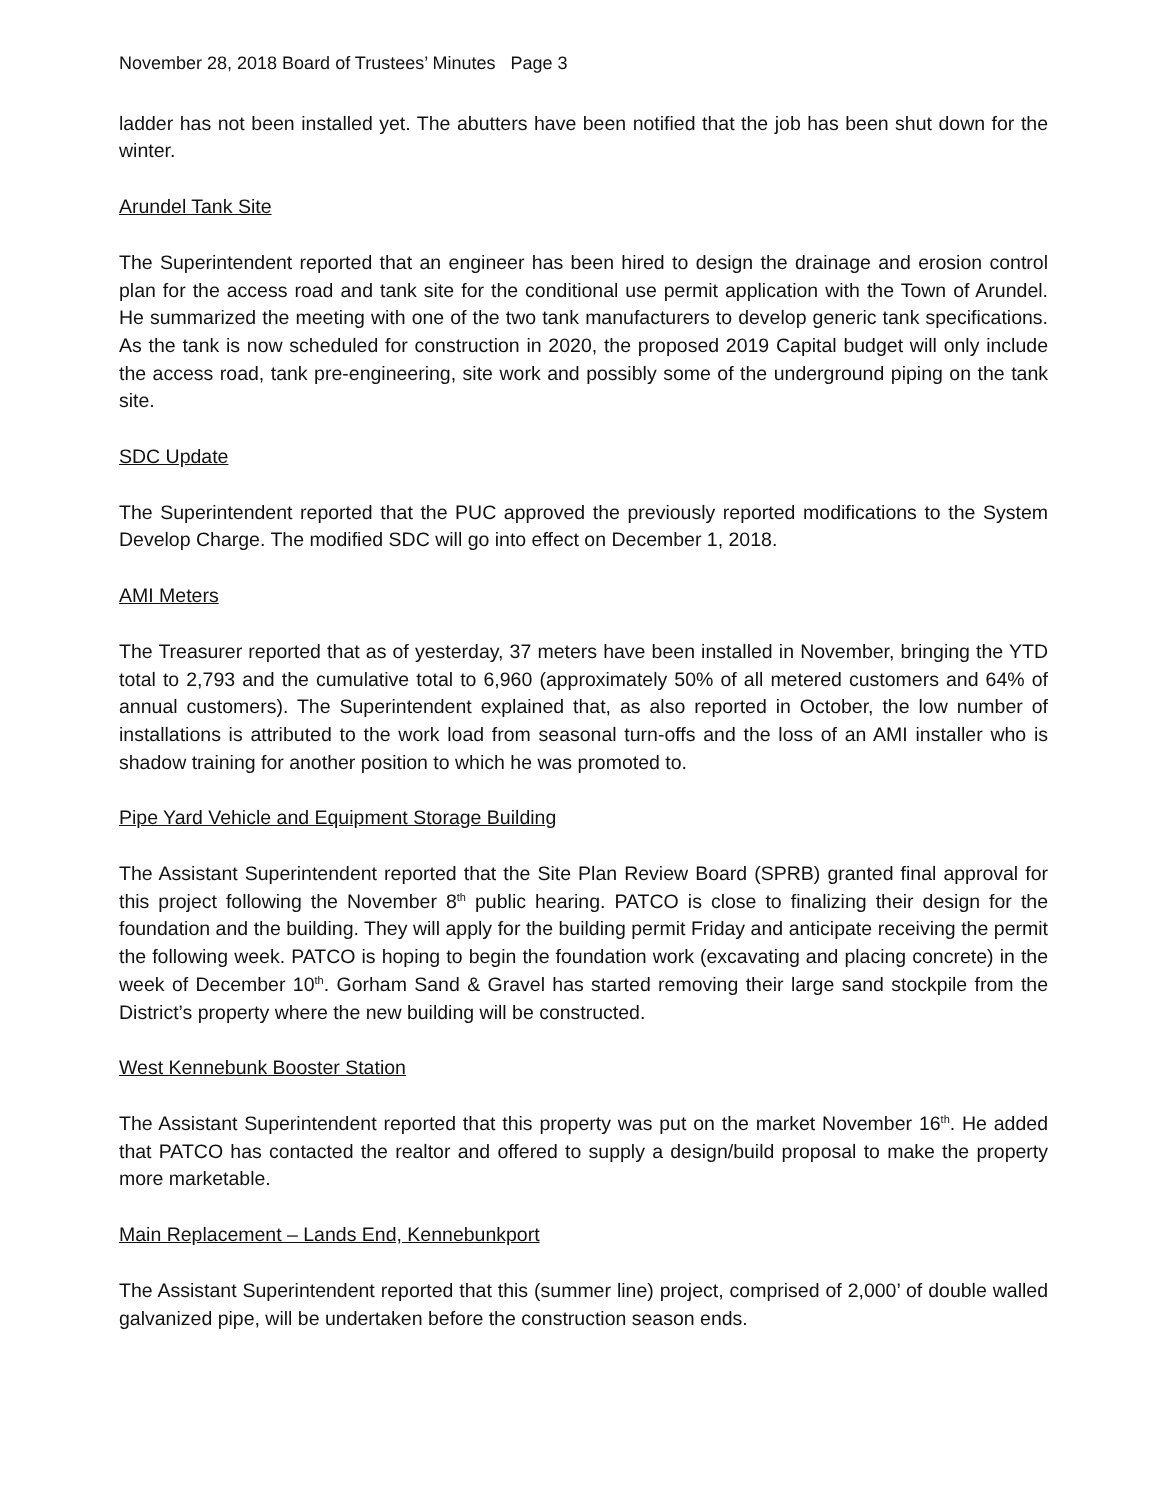November 28, 2018 Board of Trustees’ Minutes Page 3
ladder has not been installed yet. The abutters have been notified that the job has been shut down for the winter.
Arundel Tank Site
The Superintendent reported that an engineer has been hired to design the drainage and erosion control plan for the access road and tank site for the conditional use permit application with the Town of Arundel. He summarized the meeting with one of the two tank manufacturers to develop generic tank specifications. As the tank is now scheduled for construction in 2020, the proposed 2019 Capital budget will only include the access road, tank pre-engineering, site work and possibly some of the underground piping on the tank site.
SDC Update
The Superintendent reported that the PUC approved the previously reported modifications to the System Develop Charge. The modified SDC will go into effect on December 1, 2018.
AMI Meters
The Treasurer reported that as of yesterday, 37 meters have been installed in November, bringing the YTD total to 2,793 and the cumulative total to 6,960 (approximately 50% of all metered customers and 64% of annual customers). The Superintendent explained that, as also reported in October, the low number of installations is attributed to the work load from seasonal turn-offs and the loss of an AMI installer who is shadow training for another position to which he was promoted to.
Pipe Yard Vehicle and Equipment Storage Building
The Assistant Superintendent reported that the Site Plan Review Board (SPRB) granted final approval for this project following the November 8<sup>th</sup> public hearing. PATCO is close to finalizing their design for the foundation and the building. They will apply for the building permit Friday and anticipate receiving the permit the following week. PATCO is hoping to begin the foundation work (excavating and placing concrete) in the week of December 10<sup>th</sup>. Gorham Sand & Gravel has started removing their large sand stockpile from the District’s property where the new building will be constructed.
West Kennebunk Booster Station
The Assistant Superintendent reported that this property was put on the market November 16<sup>th</sup>. He added that PATCO has contacted the realtor and offered to supply a design/build proposal to make the property more marketable.
Main Replacement – Lands End, Kennebunkport
The Assistant Superintendent reported that this (summer line) project, comprised of 2,000’ of double walled galvanized pipe, will be undertaken before the construction season ends.